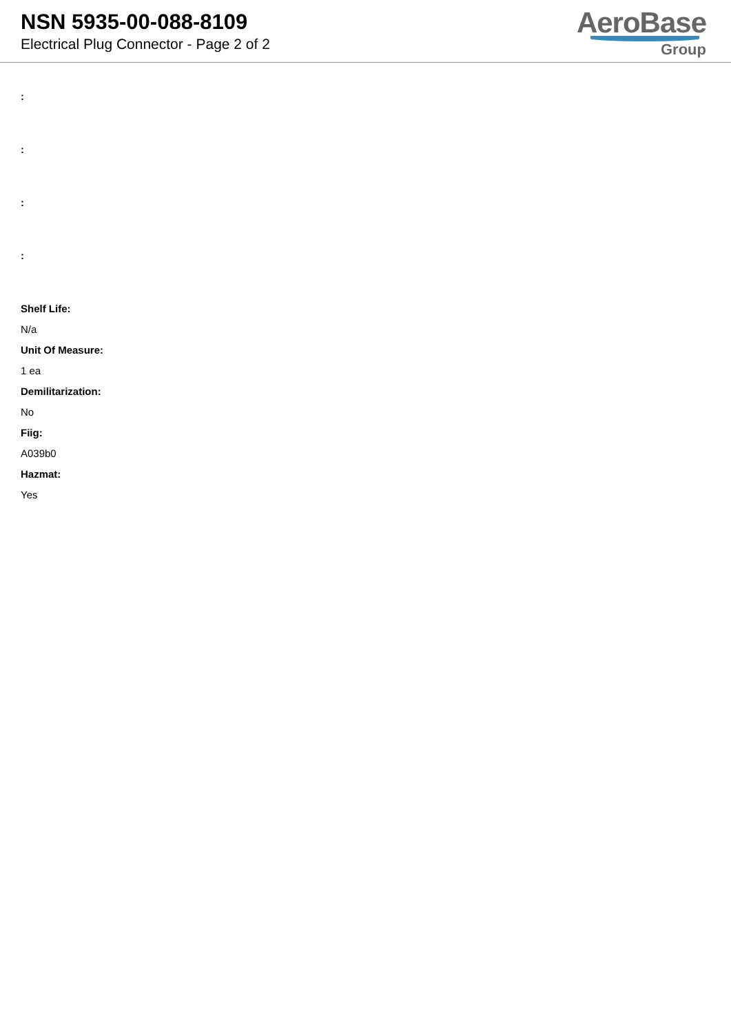NSN 5935-00-088-8109
Electrical Plug Connector - Page 2 of 2
AeroBase
Group
:
:
:
:
Shelf Life:
N/a
Unit Of Measure:
1 ea
Demilitarization:
No
Fiig:
A039b0
Hazmat:
Yes